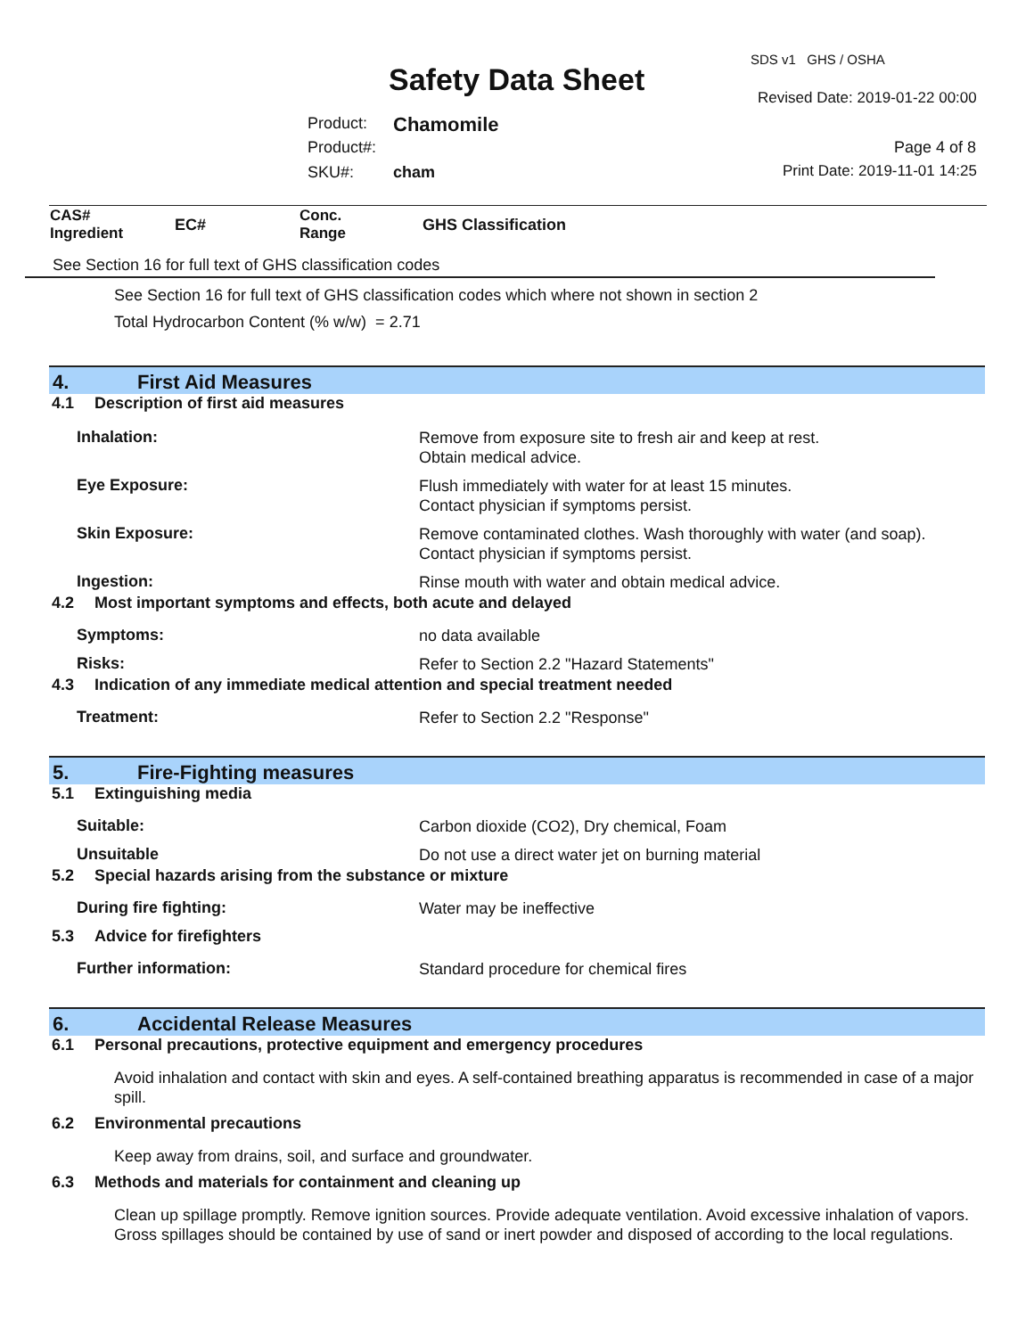SDS v1 GHS / OSHA
Safety Data Sheet Revised Date: 2019-01-22 00:00
Product: Chamomile
Product#: Page 4 of 8
SKU#: cham Print Date: 2019-11-01 14:25
| CAS# Ingredient | EC# | Conc. Range | GHS Classification |
| --- | --- | --- | --- |
See Section 16 for full text of GHS classification codes
See Section 16 for full text of GHS classification codes which where not shown in section 2
Total Hydrocarbon Content (% w/w) = 2.71
4. First Aid Measures
4.1 Description of first aid measures
Inhalation:
Remove from exposure site to fresh air and keep at rest.
Obtain medical advice.
Eye Exposure:
Flush immediately with water for at least 15 minutes.
Contact physician if symptoms persist.
Skin Exposure:
Remove contaminated clothes. Wash thoroughly with water (and soap).
Contact physician if symptoms persist.
Ingestion:
Rinse mouth with water and obtain medical advice.
4.2 Most important symptoms and effects, both acute and delayed
Symptoms:
no data available
Risks:
Refer to Section 2.2 "Hazard Statements"
4.3 Indication of any immediate medical attention and special treatment needed
Treatment:
Refer to Section 2.2 "Response"
5. Fire-Fighting measures
5.1 Extinguishing media
Suitable:
Carbon dioxide (CO2), Dry chemical, Foam
Unsuitable
Do not use a direct water jet on burning material
5.2 Special hazards arising from the substance or mixture
During fire fighting:
Water may be ineffective
5.3 Advice for firefighters
Further information:
Standard procedure for chemical fires
6. Accidental Release Measures
6.1 Personal precautions, protective equipment and emergency procedures
Avoid inhalation and contact with skin and eyes. A self-contained breathing apparatus is recommended in case of a major spill.
6.2 Environmental precautions
Keep away from drains, soil, and surface and groundwater.
6.3 Methods and materials for containment and cleaning up
Clean up spillage promptly. Remove ignition sources. Provide adequate ventilation. Avoid excessive inhalation of vapors. Gross spillages should be contained by use of sand or inert powder and disposed of according to the local regulations.